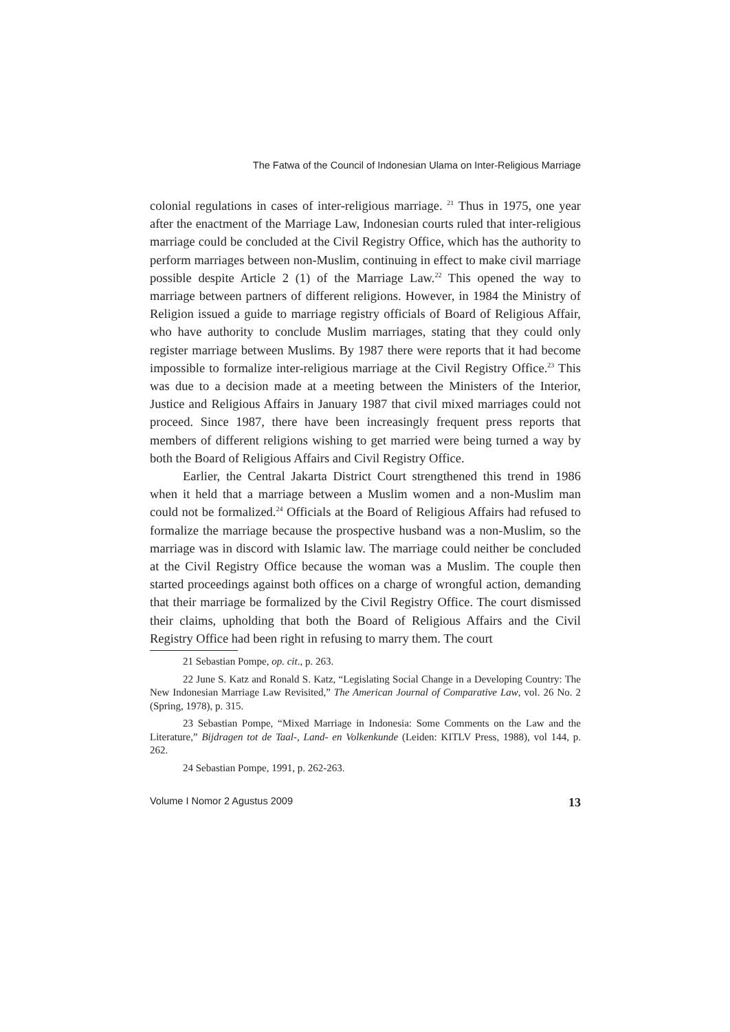The Fatwa of the Council of Indonesian Ulama on Inter-Religious Marriage
colonial regulations in cases of inter-religious marriage. <sup>21</sup> Thus in 1975, one year after the enactment of the Marriage Law, Indonesian courts ruled that inter-religious marriage could be concluded at the Civil Registry Office, which has the authority to perform marriages between non-Muslim, continuing in effect to make civil marriage possible despite Article 2 (1) of the Marriage Law.<sup>22</sup> This opened the way to marriage between partners of different religions. However, in 1984 the Ministry of Religion issued a guide to marriage registry officials of Board of Religious Affair, who have authority to conclude Muslim marriages, stating that they could only register marriage between Muslims. By 1987 there were reports that it had become impossible to formalize inter-religious marriage at the Civil Registry Office.<sup>23</sup> This was due to a decision made at a meeting between the Ministers of the Interior, Justice and Religious Affairs in January 1987 that civil mixed marriages could not proceed. Since 1987, there have been increasingly frequent press reports that members of different religions wishing to get married were being turned a way by both the Board of Religious Affairs and Civil Registry Office.
Earlier, the Central Jakarta District Court strengthened this trend in 1986 when it held that a marriage between a Muslim women and a non-Muslim man could not be formalized.<sup>24</sup> Officials at the Board of Religious Affairs had refused to formalize the marriage because the prospective husband was a non-Muslim, so the marriage was in discord with Islamic law. The marriage could neither be concluded at the Civil Registry Office because the woman was a Muslim. The couple then started proceedings against both offices on a charge of wrongful action, demanding that their marriage be formalized by the Civil Registry Office. The court dismissed their claims, upholding that both the Board of Religious Affairs and the Civil Registry Office had been right in refusing to marry them. The court
21 Sebastian Pompe, op. cit., p. 263.
22 June S. Katz and Ronald S. Katz, “Legislating Social Change in a Developing Country: The New Indonesian Marriage Law Revisited,” The American Journal of Comparative Law, vol. 26 No. 2 (Spring, 1978), p. 315.
23 Sebastian Pompe, “Mixed Marriage in Indonesia: Some Comments on the Law and the Literature,” Bijdragen tot de Taal-, Land- en Volkenkunde (Leiden: KITLV Press, 1988), vol 144, p. 262.
24 Sebastian Pompe, 1991, p. 262-263.
Volume I Nomor 2 Agustus 2009 13